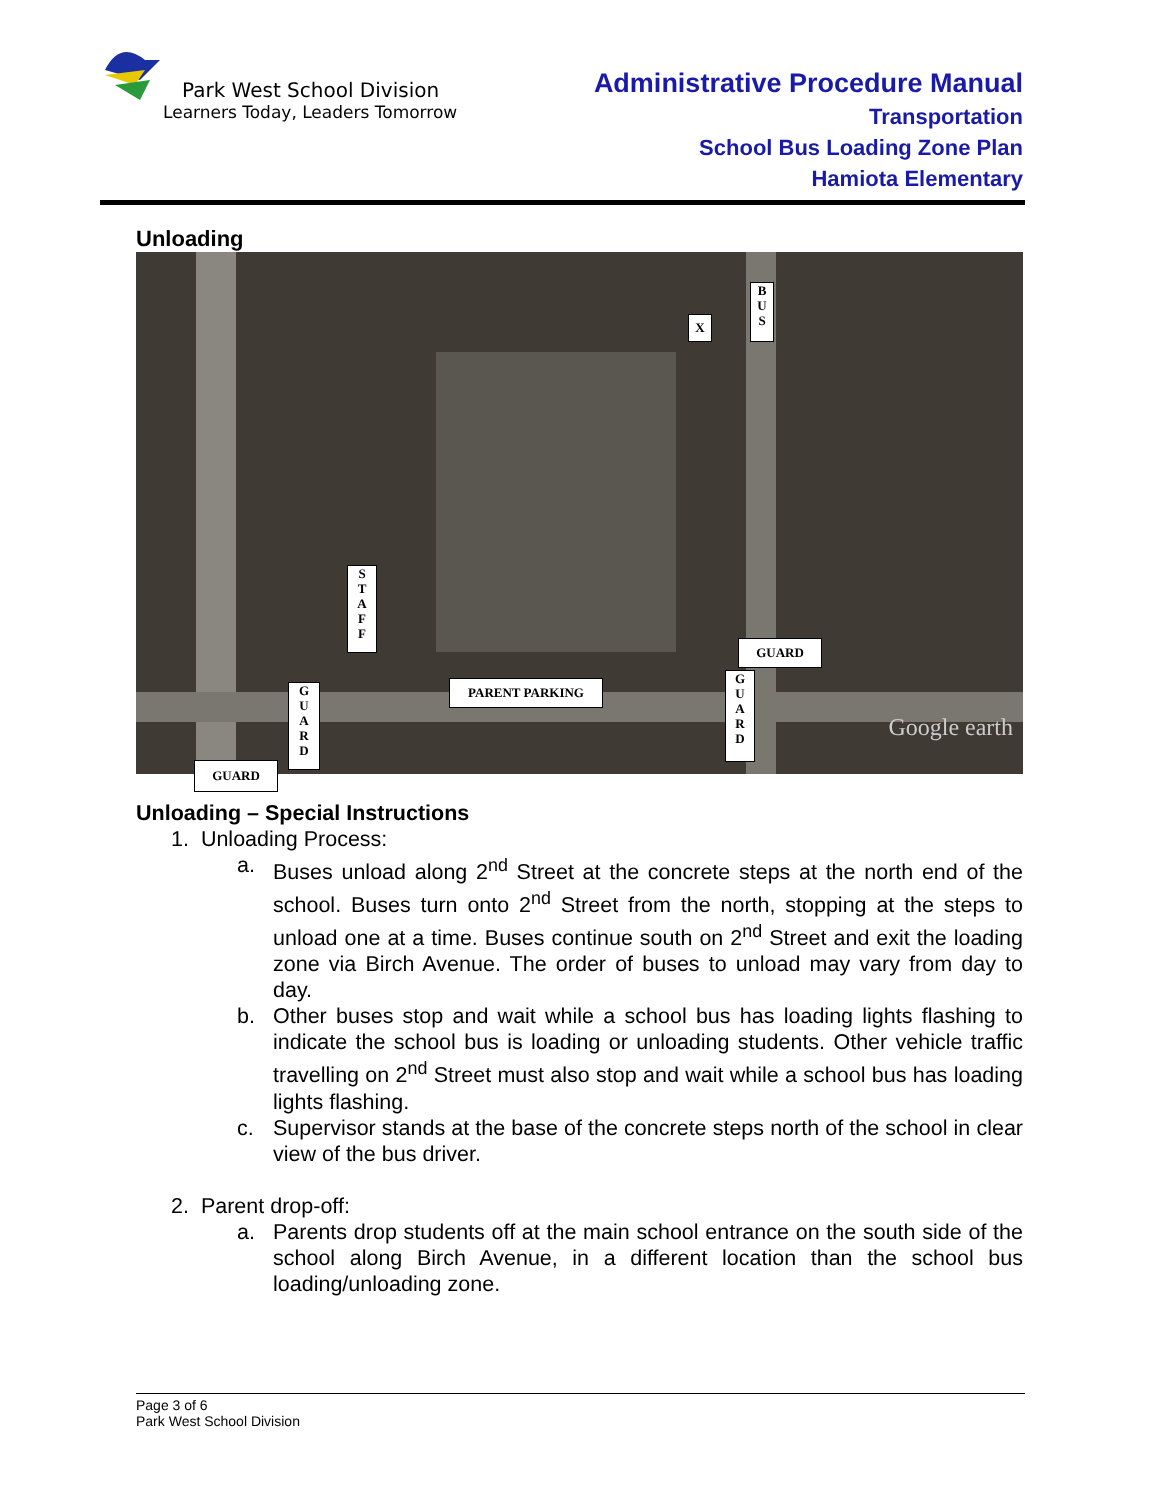Park West School Division
Learners Today, Leaders Tomorrow
Administrative Procedure Manual
Transportation
School Bus Loading Zone Plan
Hamiota Elementary
Unloading
B
U
S
X
S
T
A
F
F
GUARD
PARENT PARKING
G
U
A
R
D
G
U
A
R
D
GUARD
Google earth
Unloading – Special Instructions
1. Unloading Process:
a. Buses unload along 2<sup>nd</sup> Street at the concrete steps at the north end of the school. Buses turn onto 2<sup>nd</sup> Street from the north, stopping at the steps to unload one at a time. Buses continue south on 2<sup>nd</sup> Street and exit the loading zone via Birch Avenue. The order of buses to unload may vary from day to day.
b. Other buses stop and wait while a school bus has loading lights flashing to indicate the school bus is loading or unloading students. Other vehicle traffic travelling on 2<sup>nd</sup> Street must also stop and wait while a school bus has loading lights flashing.
c. Supervisor stands at the base of the concrete steps north of the school in clear view of the bus driver.
2. Parent drop-off:
a. Parents drop students off at the main school entrance on the south side of the school along Birch Avenue, in a different location than the school bus loading/unloading zone.
Page 3 of 6
Park West School Division